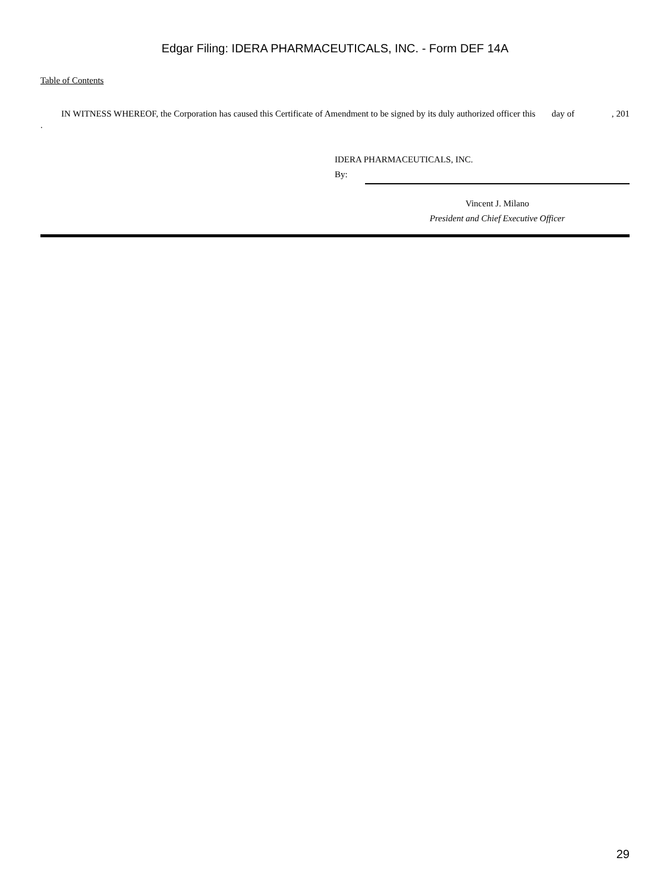Edgar Filing: IDERA PHARMACEUTICALS, INC. - Form DEF 14A
Table of Contents
IN WITNESS WHEREOF, the Corporation has caused this Certificate of Amendment to be signed by its duly authorized officer this day of , 201 .
IDERA PHARMACEUTICALS, INC.
By:
Vincent J. Milano
President and Chief Executive Officer
29